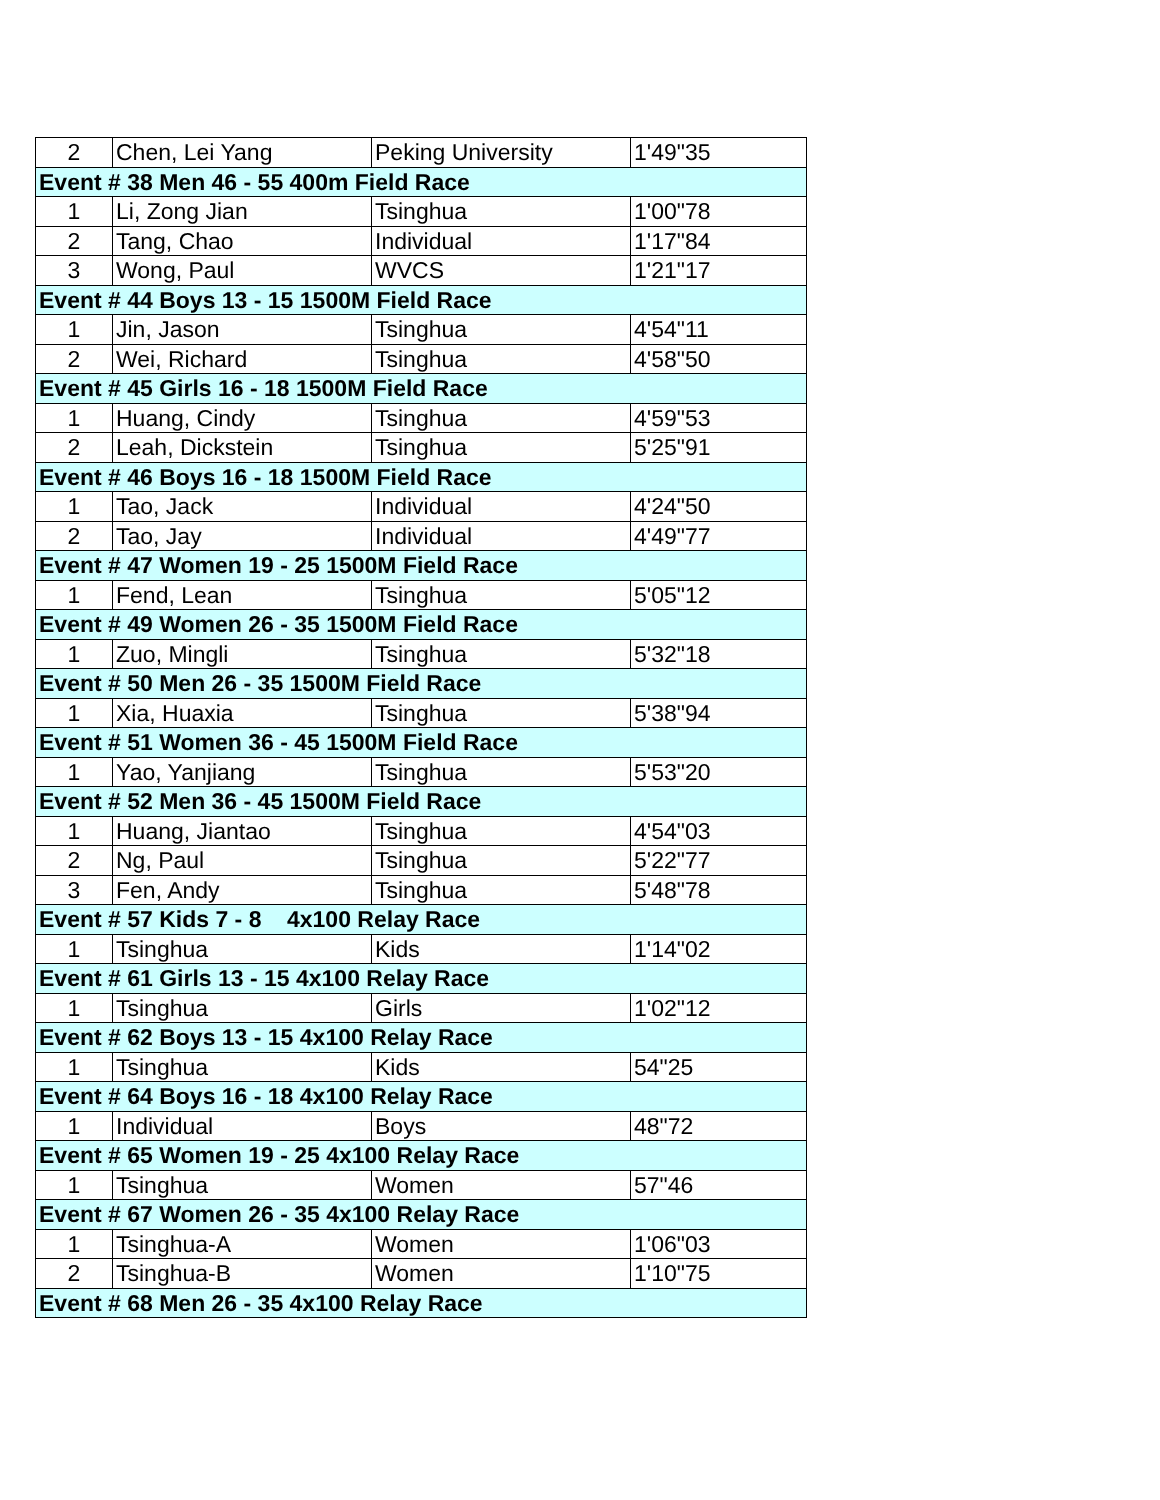| 2 | Chen, Lei Yang | Peking University | 1'49"35 |
| Event # 38 Men 46 - 55 400m Field Race | | | |
| 1 | Li, Zong Jian | Tsinghua | 1'00"78 |
| 2 | Tang, Chao | Individual | 1'17"84 |
| 3 | Wong, Paul | WVCS | 1'21"17 |
| Event # 44 Boys 13 - 15 1500M Field Race | | | |
| 1 | Jin, Jason | Tsinghua | 4'54"11 |
| 2 | Wei, Richard | Tsinghua | 4'58"50 |
| Event # 45 Girls 16 - 18 1500M Field Race | | | |
| 1 | Huang, Cindy | Tsinghua | 4'59"53 |
| 2 | Leah, Dickstein | Tsinghua | 5'25"91 |
| Event # 46 Boys 16 - 18 1500M Field Race | | | |
| 1 | Tao, Jack | Individual | 4'24"50 |
| 2 | Tao, Jay | Individual | 4'49"77 |
| Event # 47 Women 19 - 25 1500M Field Race | | | |
| 1 | Fend, Lean | Tsinghua | 5'05"12 |
| Event # 49 Women 26 - 35 1500M Field Race | | | |
| 1 | Zuo, Mingli | Tsinghua | 5'32"18 |
| Event # 50 Men 26 - 35 1500M Field Race | | | |
| 1 | Xia, Huaxia | Tsinghua | 5'38"94 |
| Event # 51 Women 36 - 45 1500M Field Race | | | |
| 1 | Yao, Yanjiang | Tsinghua | 5'53"20 |
| Event # 52 Men 36 - 45 1500M Field Race | | | |
| 1 | Huang, Jiantao | Tsinghua | 4'54"03 |
| 2 | Ng, Paul | Tsinghua | 5'22"77 |
| 3 | Fen, Andy | Tsinghua | 5'48"78 |
| Event # 57 Kids 7 - 8 4x100 Relay Race | | | |
| 1 | Tsinghua | Kids | 1'14"02 |
| Event # 61 Girls 13 - 15 4x100 Relay Race | | | |
| 1 | Tsinghua | Girls | 1'02"12 |
| Event # 62 Boys 13 - 15 4x100 Relay Race | | | |
| 1 | Tsinghua | Kids | 54"25 |
| Event # 64 Boys 16 - 18 4x100 Relay Race | | | |
| 1 | Individual | Boys | 48"72 |
| Event # 65 Women 19 - 25 4x100 Relay Race | | | |
| 1 | Tsinghua | Women | 57"46 |
| Event # 67 Women 26 - 35 4x100 Relay Race | | | |
| 1 | Tsinghua-A | Women | 1'06"03 |
| 2 | Tsinghua-B | Women | 1'10"75 |
| Event # 68 Men 26 - 35 4x100 Relay Race | | | |